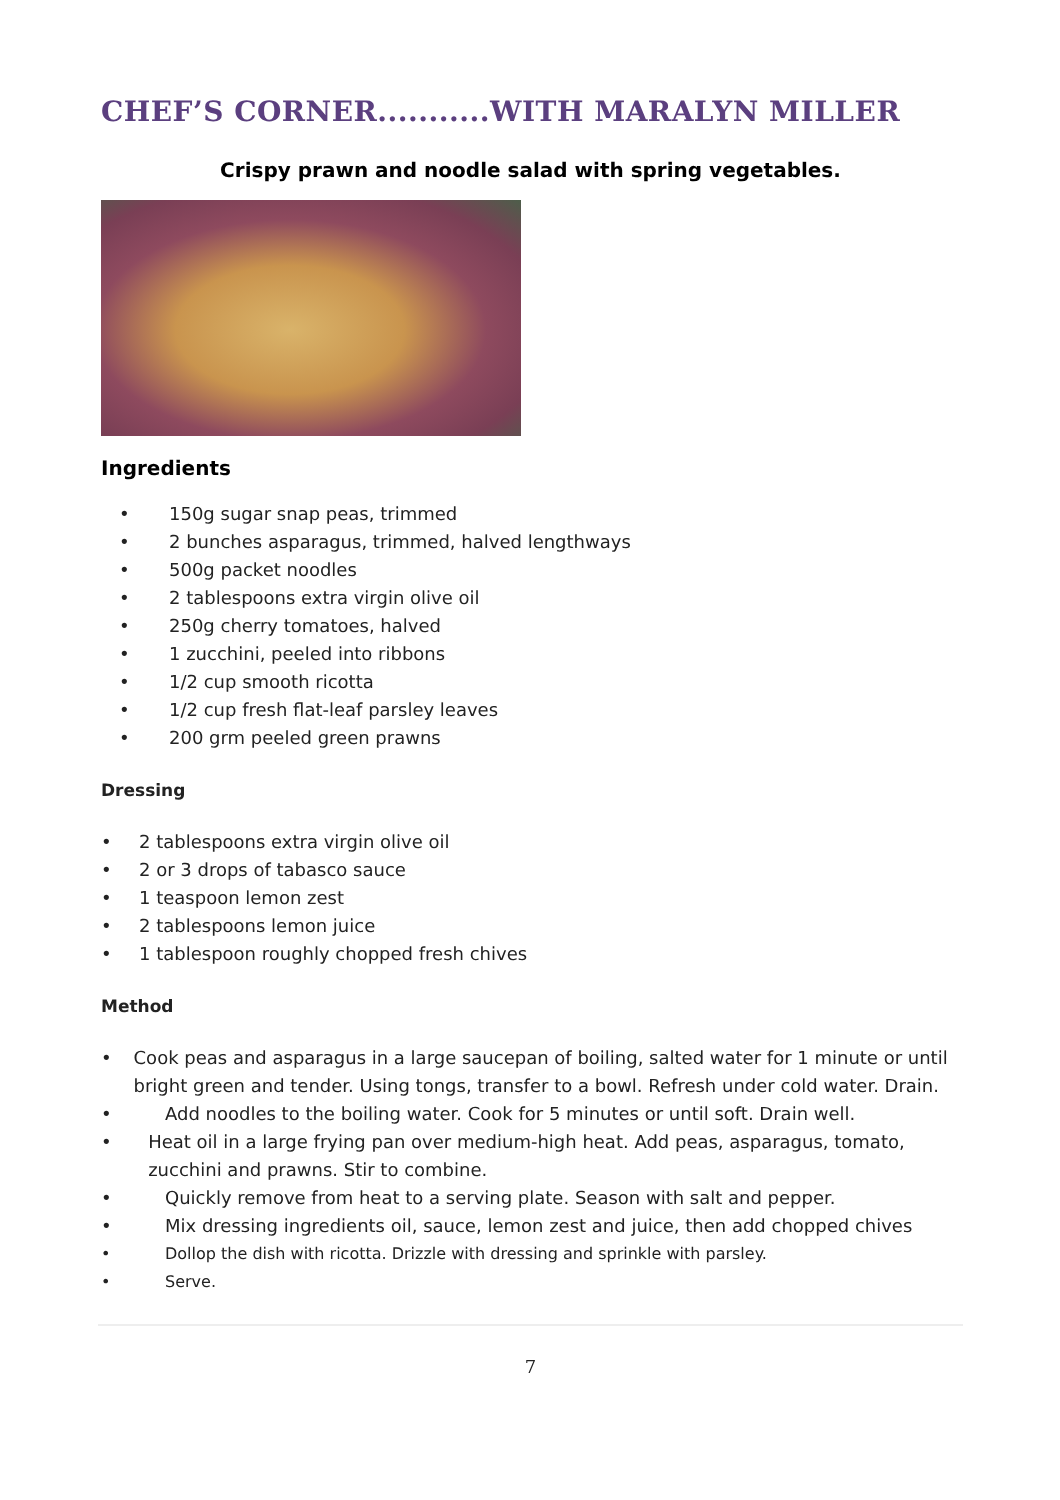CHEF’S CORNER...........WITH MARALYN MILLER
Crispy prawn and noodle salad with spring vegetables.
Ingredients
• 150g sugar snap peas, trimmed
• 2 bunches asparagus, trimmed, halved lengthways
• 500g packet noodles
• 2 tablespoons extra virgin olive oil
• 250g cherry tomatoes, halved
• 1 zucchini, peeled into ribbons
• 1/2 cup smooth ricotta
• 1/2 cup fresh flat-leaf parsley leaves
• 200 grm peeled green prawns
Dressing
• 2 tablespoons extra virgin olive oil
• 2 or 3 drops of tabasco sauce
• 1 teaspoon lemon zest
• 2 tablespoons lemon juice
• 1 tablespoon roughly chopped fresh chives
Method
• Cook peas and asparagus in a large saucepan of boiling, salted water for 1 minute or until bright green and tender. Using tongs, transfer to a bowl. Refresh under cold water. Drain.
• Add noodles to the boiling water. Cook for 5 minutes or until soft. Drain well.
• Heat oil in a large frying pan over medium-high heat. Add peas, asparagus, tomato, zucchini and prawns. Stir to combine.
• Quickly remove from heat to a serving plate. Season with salt and pepper.
• Mix dressing ingredients oil, sauce, lemon zest and juice, then add chopped chives
• Dollop the dish with ricotta. Drizzle with dressing and sprinkle with parsley.
• Serve.
7